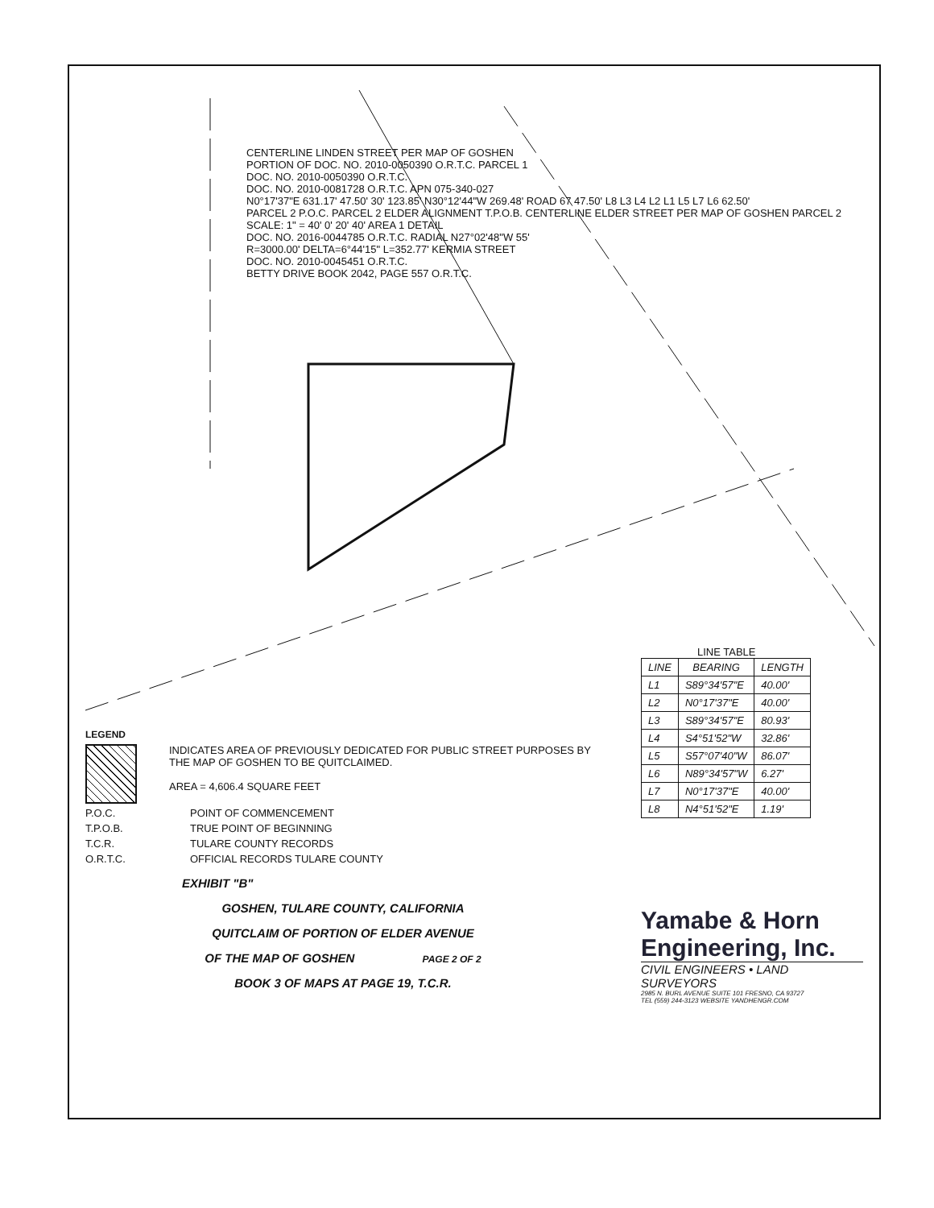CENTERLINE LINDEN STREET PER MAP OF GOSHEN
PORTION OF DOC. NO. 2010-0050390 O.R.T.C. PARCEL 1
DOC. NO. 2010-0050390 O.R.T.C.
DOC. NO. 2010-0081728 O.R.T.C. APN 075-340-027
N0°17'37"E 631.17' 47.50' 30' 123.85' N30°12'44"W 269.48' ROAD 67 47.50' L8 L3 L4 L2 L1 L5 L7 L6 62.50'
PARCEL 2 P.O.C. PARCEL 2 ELDER ALIGNMENT T.P.O.B. CENTERLINE ELDER STREET PER MAP OF GOSHEN PARCEL 2
SCALE: 1" = 40' 0' 20' 40' AREA 1 DETAIL
DOC. NO. 2016-0044785 O.R.T.C. RADIAL N27°02'48"W 55'
R=3000.00' DELTA=6°44'15" L=352.77' KERMIA STREET
DOC. NO. 2010-0045451 O.R.T.C.
BETTY DRIVE BOOK 2042, PAGE 557 O.R.T.C.
LEGEND
INDICATES AREA OF PREVIOUSLY DEDICATED FOR PUBLIC STREET PURPOSES BY THE MAP OF GOSHEN TO BE QUITCLAIMED.
AREA = 4,606.4 SQUARE FEET
P.O.C. POINT OF COMMENCEMENT
T.P.O.B. TRUE POINT OF BEGINNING
T.C.R. TULARE COUNTY RECORDS
O.R.T.C. OFFICIAL RECORDS TULARE COUNTY
EXHIBIT "B"
GOSHEN, TULARE COUNTY, CALIFORNIA
QUITCLAIM OF PORTION OF ELDER AVENUE
OF THE MAP OF GOSHEN PAGE 2 OF 2
BOOK 3 OF MAPS AT PAGE 19, T.C.R.
LINE TABLE
| LINE | BEARING | LENGTH |
| --- | --- | --- |
| L1 | S89°34'57"E | 40.00' |
| L2 | N0°17'37"E | 40.00' |
| L3 | S89°34'57"E | 80.93' |
| L4 | S4°51'52"W | 32.86' |
| L5 | S57°07'40"W | 86.07' |
| L6 | N89°34'57"W | 6.27' |
| L7 | N0°17'37"E | 40.00' |
| L8 | N4°51'52"E | 1.19' |
Yamabe & Horn
Engineering, Inc.
CIVIL ENGINEERS • LAND SURVEYORS
2985 N. BURL AVENUE SUITE 101 FRESNO, CA 93727
TEL (559) 244-3123 WEBSITE YANDHENGR.COM